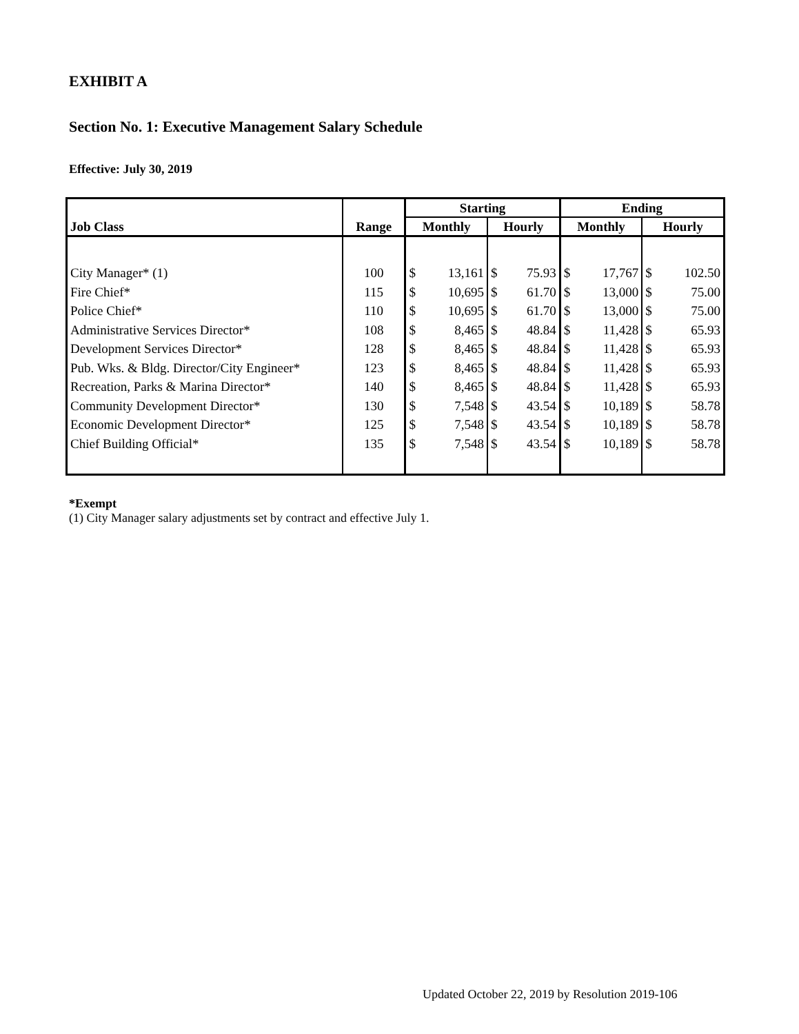EXHIBIT A
Section No. 1: Executive Management Salary Schedule
Effective: July 30, 2019
| | | Starting | | | | Ending | | | |
| --- | --- | --- | --- | --- | --- | --- | --- | --- | --- |
| Job Class | Range | Monthly | | Hourly | | Monthly | | Hourly | |
| City Manager* (1) | 100 | $ | 13,161 | $ | 75.93 | $ | 17,767 | $ | 102.50 |
| Fire Chief* | 115 | $ | 10,695 | $ | 61.70 | $ | 13,000 | $ | 75.00 |
| Police Chief* | 110 | $ | 10,695 | $ | 61.70 | $ | 13,000 | $ | 75.00 |
| Administrative Services Director* | 108 | $ | 8,465 | $ | 48.84 | $ | 11,428 | $ | 65.93 |
| Development Services Director* | 128 | $ | 8,465 | $ | 48.84 | $ | 11,428 | $ | 65.93 |
| Pub. Wks. & Bldg. Director/City Engineer* | 123 | $ | 8,465 | $ | 48.84 | $ | 11,428 | $ | 65.93 |
| Recreation, Parks & Marina Director* | 140 | $ | 8,465 | $ | 48.84 | $ | 11,428 | $ | 65.93 |
| Community Development Director* | 130 | $ | 7,548 | $ | 43.54 | $ | 10,189 | $ | 58.78 |
| Economic Development Director* | 125 | $ | 7,548 | $ | 43.54 | $ | 10,189 | $ | 58.78 |
| Chief Building Official* | 135 | $ | 7,548 | $ | 43.54 | $ | 10,189 | $ | 58.78 |
*Exempt
(1) City Manager salary adjustments set by contract and effective July 1.
Updated October 22, 2019 by Resolution 2019-106